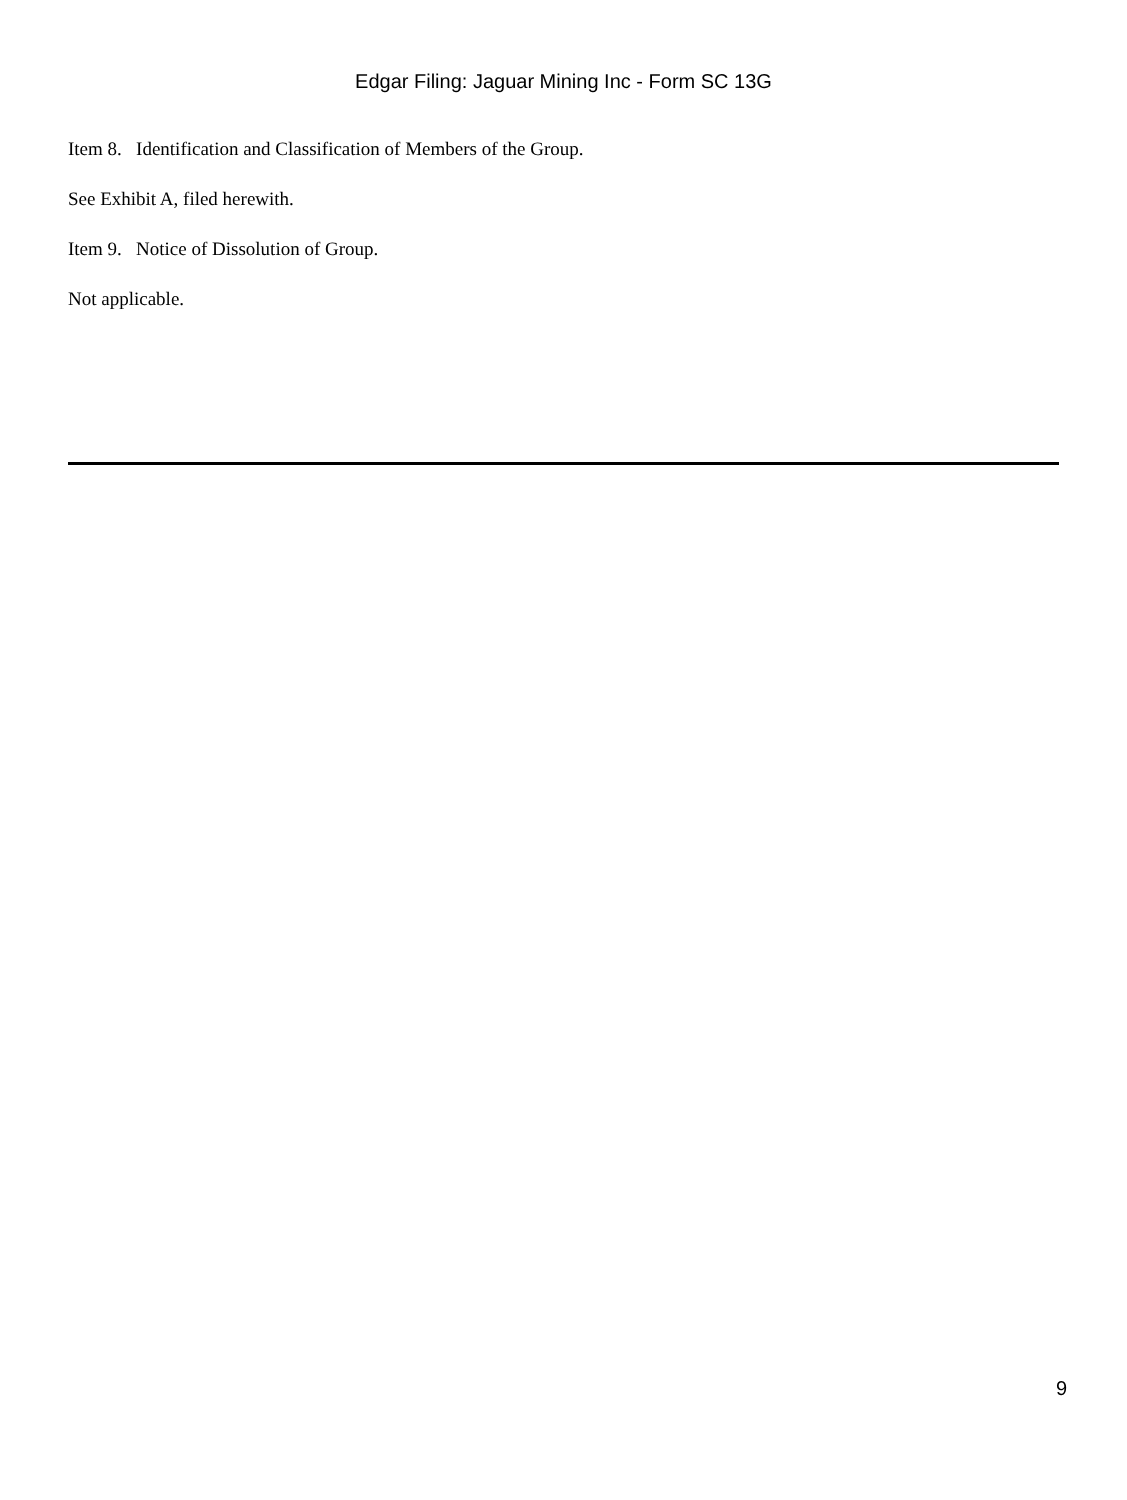Edgar Filing: Jaguar Mining Inc - Form SC 13G
Item 8. Identification and Classification of Members of the Group.
See Exhibit A, filed herewith.
Item 9. Notice of Dissolution of Group.
Not applicable.
9